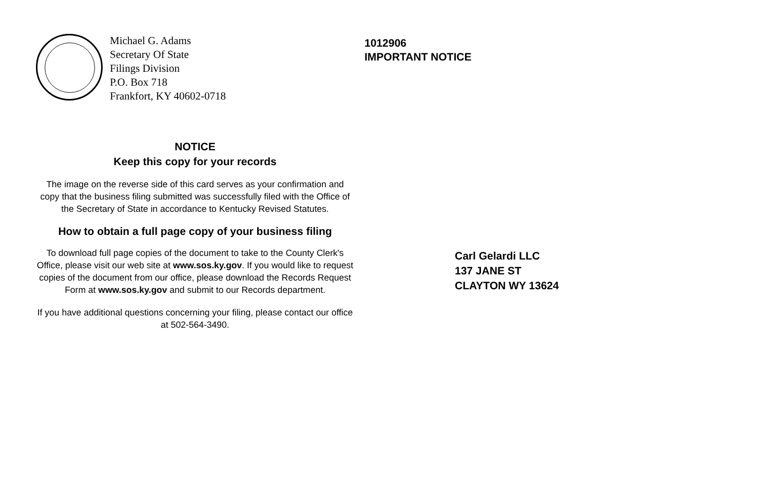Michael G. Adams
Secretary Of State
Filings Division
P.O. Box 718
Frankfort, KY 40602-0718
NOTICE
Keep this copy for your records
The image on the reverse side of this card serves as your confirmation and copy that the business filing submitted was successfully filed with the Office of the Secretary of State in accordance to Kentucky Revised Statutes.
How to obtain a full page copy of your business filing
To download full page copies of the document to take to the County Clerk's Office, please visit our web site at www.sos.ky.gov. If you would like to request copies of the document from our office, please download the Records Request Form at www.sos.ky.gov and submit to our Records department.
If you have additional questions concerning your filing, please contact our office at 502-564-3490.
1012906
IMPORTANT NOTICE
Carl Gelardi LLC
137 JANE ST
CLAYTON WY 13624